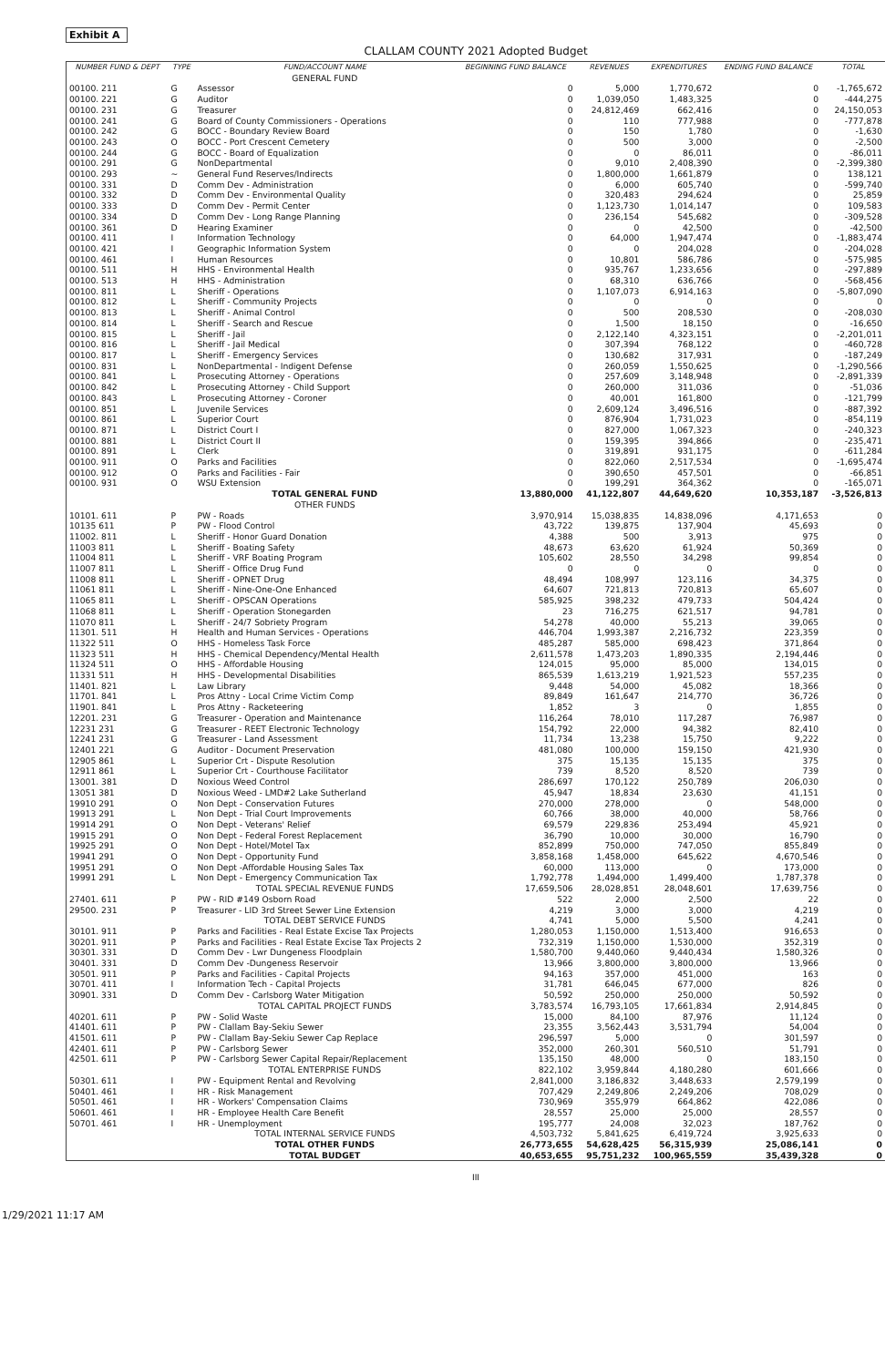Exhibit A
CLALLAM COUNTY 2021 Adopted Budget
| NUMBER FUND & DEPT | TYPE | FUND/ACCOUNT NAME | BEGINNING FUND BALANCE | REVENUES | EXPENDITURES | ENDING FUND BALANCE | TOTAL |
| --- | --- | --- | --- | --- | --- | --- | --- |
| | | GENERAL FUND | | | | | |
| 00100. 211 | G | Assessor | 0 | 5,000 | 1,770,672 | 0 | -1,765,672 |
| 00100. 221 | G | Auditor | 0 | 1,039,050 | 1,483,325 | 0 | -444,275 |
| 00100. 231 | G | Treasurer | 0 | 24,812,469 | 662,416 | 0 | 24,150,053 |
| 00100. 241 | G | Board of County Commissioners - Operations | 0 | 110 | 777,988 | 0 | -777,878 |
| 00100. 242 | G | BOCC - Boundary Review Board | 0 | 150 | 1,780 | 0 | -1,630 |
| 00100. 243 | O | BOCC - Port Crescent Cemetery | 0 | 500 | 3,000 | 0 | -2,500 |
| 00100. 244 | G | BOCC - Board of Equalization | 0 | 0 | 86,011 | 0 | -86,011 |
| 00100. 291 | G | NonDepartmental | 0 | 9,010 | 2,408,390 | 0 | -2,399,380 |
| 00100. 293 | ~ | General Fund Reserves/Indirects | 0 | 1,800,000 | 1,661,879 | 0 | 138,121 |
| 00100. 331 | D | Comm Dev - Administration | 0 | 6,000 | 605,740 | 0 | -599,740 |
| 00100. 332 | D | Comm Dev - Environmental Quality | 0 | 320,483 | 294,624 | 0 | 25,859 |
| 00100. 333 | D | Comm Dev - Permit Center | 0 | 1,123,730 | 1,014,147 | 0 | 109,583 |
| 00100. 334 | D | Comm Dev - Long Range Planning | 0 | 236,154 | 545,682 | 0 | -309,528 |
| 00100. 361 | D | Hearing Examiner | 0 | 0 | 42,500 | 0 | -42,500 |
| 00100. 411 | I | Information Technology | 0 | 64,000 | 1,947,474 | 0 | -1,883,474 |
| 00100. 421 | I | Geographic Information System | 0 | 0 | 204,028 | 0 | -204,028 |
| 00100. 461 | I | Human Resources | 0 | 10,801 | 586,786 | 0 | -575,985 |
| 00100. 511 | H | HHS - Environmental Health | 0 | 935,767 | 1,233,656 | 0 | -297,889 |
| 00100. 513 | H | HHS - Administration | 0 | 68,310 | 636,766 | 0 | -568,456 |
| 00100. 811 | L | Sheriff - Operations | 0 | 1,107,073 | 6,914,163 | 0 | -5,807,090 |
| 00100. 812 | L | Sheriff - Community Projects | 0 | 0 | 0 | 0 | 0 |
| 00100. 813 | L | Sheriff - Animal Control | 0 | 500 | 208,530 | 0 | -208,030 |
| 00100. 814 | L | Sheriff - Search and Rescue | 0 | 1,500 | 18,150 | 0 | -16,650 |
| 00100. 815 | L | Sheriff - Jail | 0 | 2,122,140 | 4,323,151 | 0 | -2,201,011 |
| 00100. 816 | L | Sheriff - Jail Medical | 0 | 307,394 | 768,122 | 0 | -460,728 |
| 00100. 817 | L | Sheriff - Emergency Services | 0 | 130,682 | 317,931 | 0 | -187,249 |
| 00100. 831 | L | NonDepartmental - Indigent Defense | 0 | 260,059 | 1,550,625 | 0 | -1,290,566 |
| 00100. 841 | L | Prosecuting Attorney - Operations | 0 | 257,609 | 3,148,948 | 0 | -2,891,339 |
| 00100. 842 | L | Prosecuting Attorney - Child Support | 0 | 260,000 | 311,036 | 0 | -51,036 |
| 00100. 843 | L | Prosecuting Attorney - Coroner | 0 | 40,001 | 161,800 | 0 | -121,799 |
| 00100. 851 | L | Juvenile Services | 0 | 2,609,124 | 3,496,516 | 0 | -887,392 |
| 00100. 861 | L | Superior Court | 0 | 876,904 | 1,731,023 | 0 | -854,119 |
| 00100. 871 | L | District Court I | 0 | 827,000 | 1,067,323 | 0 | -240,323 |
| 00100. 881 | L | District Court II | 0 | 159,395 | 394,866 | 0 | -235,471 |
| 00100. 891 | L | Clerk | 0 | 319,891 | 931,175 | 0 | -611,284 |
| 00100. 911 | O | Parks and Facilities | 0 | 822,060 | 2,517,534 | 0 | -1,695,474 |
| 00100. 912 | O | Parks and Facilities - Fair | 0 | 390,650 | 457,501 | 0 | -66,851 |
| 00100. 931 | O | WSU Extension | 0 | 199,291 | 364,362 | 0 | -165,071 |
| | | TOTAL GENERAL FUND | 13,880,000 | 41,122,807 | 44,649,620 | 10,353,187 | -3,526,813 |
| | | OTHER FUNDS | | | | | |
| 10101. 611 | P | PW - Roads | 3,970,914 | 15,038,835 | 14,838,096 | 4,171,653 | 0 |
| 10135 611 | P | PW - Flood Control | 43,722 | 139,875 | 137,904 | 45,693 | 0 |
| 11002. 811 | L | Sheriff - Honor Guard Donation | 4,388 | 500 | 3,913 | 975 | 0 |
| 11003 811 | L | Sheriff - Boating Safety | 48,673 | 63,620 | 61,924 | 50,369 | 0 |
| 11004 811 | L | Sheriff - VRF Boating Program | 105,602 | 28,550 | 34,298 | 99,854 | 0 |
| 11007 811 | L | Sheriff - Office Drug Fund | 0 | 0 | 0 | 0 | 0 |
| 11008 811 | L | Sheriff - OPNET Drug | 48,494 | 108,997 | 123,116 | 34,375 | 0 |
| 11061 811 | L | Sheriff - Nine-One-One Enhanced | 64,607 | 721,813 | 720,813 | 65,607 | 0 |
| 11065 811 | L | Sheriff - OPSCAN Operations | 585,925 | 398,232 | 479,733 | 504,424 | 0 |
| 11068 811 | L | Sheriff - Operation Stonegarden | 23 | 716,275 | 621,517 | 94,781 | 0 |
| 11070 811 | L | Sheriff - 24/7 Sobriety Program | 54,278 | 40,000 | 55,213 | 39,065 | 0 |
| 11301. 511 | H | Health and Human Services - Operations | 446,704 | 1,993,387 | 2,216,732 | 223,359 | 0 |
| 11322 511 | O | HHS - Homeless Task Force | 485,287 | 585,000 | 698,423 | 371,864 | 0 |
| 11323 511 | H | HHS - Chemical Dependency/Mental Health | 2,611,578 | 1,473,203 | 1,890,335 | 2,194,446 | 0 |
| 11324 511 | O | HHS - Affordable Housing | 124,015 | 95,000 | 85,000 | 134,015 | 0 |
| 11331 511 | H | HHS - Developmental Disabilities | 865,539 | 1,613,219 | 1,921,523 | 557,235 | 0 |
| 11401. 821 | L | Law Library | 9,448 | 54,000 | 45,082 | 18,366 | 0 |
| 11701. 841 | L | Pros Attny - Local Crime Victim Comp | 89,849 | 161,647 | 214,770 | 36,726 | 0 |
| 11901. 841 | L | Pros Attny - Racketeering | 1,852 | 3 | 0 | 1,855 | 0 |
| 12201. 231 | G | Treasurer - Operation and Maintenance | 116,264 | 78,010 | 117,287 | 76,987 | 0 |
| 12231 231 | G | Treasurer - REET Electronic Technology | 154,792 | 22,000 | 94,382 | 82,410 | 0 |
| 12241 231 | G | Treasurer - Land Assessment | 11,734 | 13,238 | 15,750 | 9,222 | 0 |
| 12401 221 | G | Auditor - Document Preservation | 481,080 | 100,000 | 159,150 | 421,930 | 0 |
| 12905 861 | L | Superior Crt - Dispute Resolution | 375 | 15,135 | 15,135 | 375 | 0 |
| 12911 861 | L | Superior Crt - Courthouse Facilitator | 739 | 8,520 | 8,520 | 739 | 0 |
| 13001. 381 | D | Noxious Weed Control | 286,697 | 170,122 | 250,789 | 206,030 | 0 |
| 13051 381 | D | Noxious Weed - LMD#2 Lake Sutherland | 45,947 | 18,834 | 23,630 | 41,151 | 0 |
| 19910 291 | O | Non Dept - Conservation Futures | 270,000 | 278,000 | 0 | 548,000 | 0 |
| 19913 291 | L | Non Dept - Trial Court Improvements | 60,766 | 38,000 | 40,000 | 58,766 | 0 |
| 19914 291 | O | Non Dept - Veterans' Relief | 69,579 | 229,836 | 253,494 | 45,921 | 0 |
| 19915 291 | O | Non Dept - Federal Forest Replacement | 36,790 | 10,000 | 30,000 | 16,790 | 0 |
| 19925 291 | O | Non Dept - Hotel/Motel Tax | 852,899 | 750,000 | 747,050 | 855,849 | 0 |
| 19941 291 | O | Non Dept - Opportunity Fund | 3,858,168 | 1,458,000 | 645,622 | 4,670,546 | 0 |
| 19951 291 | O | Non Dept -Affordable Housing Sales Tax | 60,000 | 113,000 | 0 | 173,000 | 0 |
| 19991 291 | L | Non Dept - Emergency Communication Tax | 1,792,778 | 1,494,000 | 1,499,400 | 1,787,378 | 0 |
| | | TOTAL SPECIAL REVENUE FUNDS | 17,659,506 | 28,028,851 | 28,048,601 | 17,639,756 | 0 |
| 27401. 611 | P | PW - RID #149 Osborn Road | 522 | 2,000 | 2,500 | 22 | 0 |
| 29500. 231 | P | Treasurer - LID 3rd Street Sewer Line Extension | 4,219 | 3,000 | 3,000 | 4,219 | 0 |
| | | TOTAL DEBT SERVICE FUNDS | 4,741 | 5,000 | 5,500 | 4,241 | 0 |
| 30101. 911 | P | Parks and Facilities - Real Estate Excise Tax Projects | 1,280,053 | 1,150,000 | 1,513,400 | 916,653 | 0 |
| 30201. 911 | P | Parks and Facilities - Real Estate Excise Tax Projects 2 | 732,319 | 1,150,000 | 1,530,000 | 352,319 | 0 |
| 30301. 331 | D | Comm Dev - Lwr Dungeness Floodplain | 1,580,700 | 9,440,060 | 9,440,434 | 1,580,326 | 0 |
| 30401. 331 | D | Comm Dev -Dungeness Reservoir | 13,966 | 3,800,000 | 3,800,000 | 13,966 | 0 |
| 30501. 911 | P | Parks and Facilities - Capital Projects | 94,163 | 357,000 | 451,000 | 163 | 0 |
| 30701. 411 | I | Information Tech - Capital Projects | 31,781 | 646,045 | 677,000 | 826 | 0 |
| 30901. 331 | D | Comm Dev - Carlsborg Water Mitigation | 50,592 | 250,000 | 250,000 | 50,592 | 0 |
| | | TOTAL CAPITAL PROJECT FUNDS | 3,783,574 | 16,793,105 | 17,661,834 | 2,914,845 | 0 |
| 40201. 611 | P | PW - Solid Waste | 15,000 | 84,100 | 87,976 | 11,124 | 0 |
| 41401. 611 | P | PW - Clallam Bay-Sekiu Sewer | 23,355 | 3,562,443 | 3,531,794 | 54,004 | 0 |
| 41501. 611 | P | PW - Clallam Bay-Sekiu Sewer Cap Replace | 296,597 | 5,000 | 0 | 301,597 | 0 |
| 42401. 611 | P | PW - Carlsborg Sewer | 352,000 | 260,301 | 560,510 | 51,791 | 0 |
| 42501. 611 | P | PW - Carlsborg Sewer Capital Repair/Replacement | 135,150 | 48,000 | 0 | 183,150 | 0 |
| | | TOTAL ENTERPRISE FUNDS | 822,102 | 3,959,844 | 4,180,280 | 601,666 | 0 |
| 50301. 611 | I | PW - Equipment Rental and Revolving | 2,841,000 | 3,186,832 | 3,448,633 | 2,579,199 | 0 |
| 50401. 461 | I | HR - Risk Management | 707,429 | 2,249,806 | 2,249,206 | 708,029 | 0 |
| 50501. 461 | I | HR - Workers' Compensation Claims | 730,969 | 355,979 | 664,862 | 422,086 | 0 |
| 50601. 461 | I | HR - Employee Health Care Benefit | 28,557 | 25,000 | 25,000 | 28,557 | 0 |
| 50701. 461 | I | HR - Unemployment | 195,777 | 24,008 | 32,023 | 187,762 | 0 |
| | | TOTAL INTERNAL SERVICE FUNDS | 4,503,732 | 5,841,625 | 6,419,724 | 3,925,633 | 0 |
| | | TOTAL OTHER FUNDS | 26,773,655 | 54,628,425 | 56,315,939 | 25,086,141 | 0 |
| | | TOTAL BUDGET | 40,653,655 | 95,751,232 | 100,965,559 | 35,439,328 | 0 |
III
1/29/2021 11:17 AM